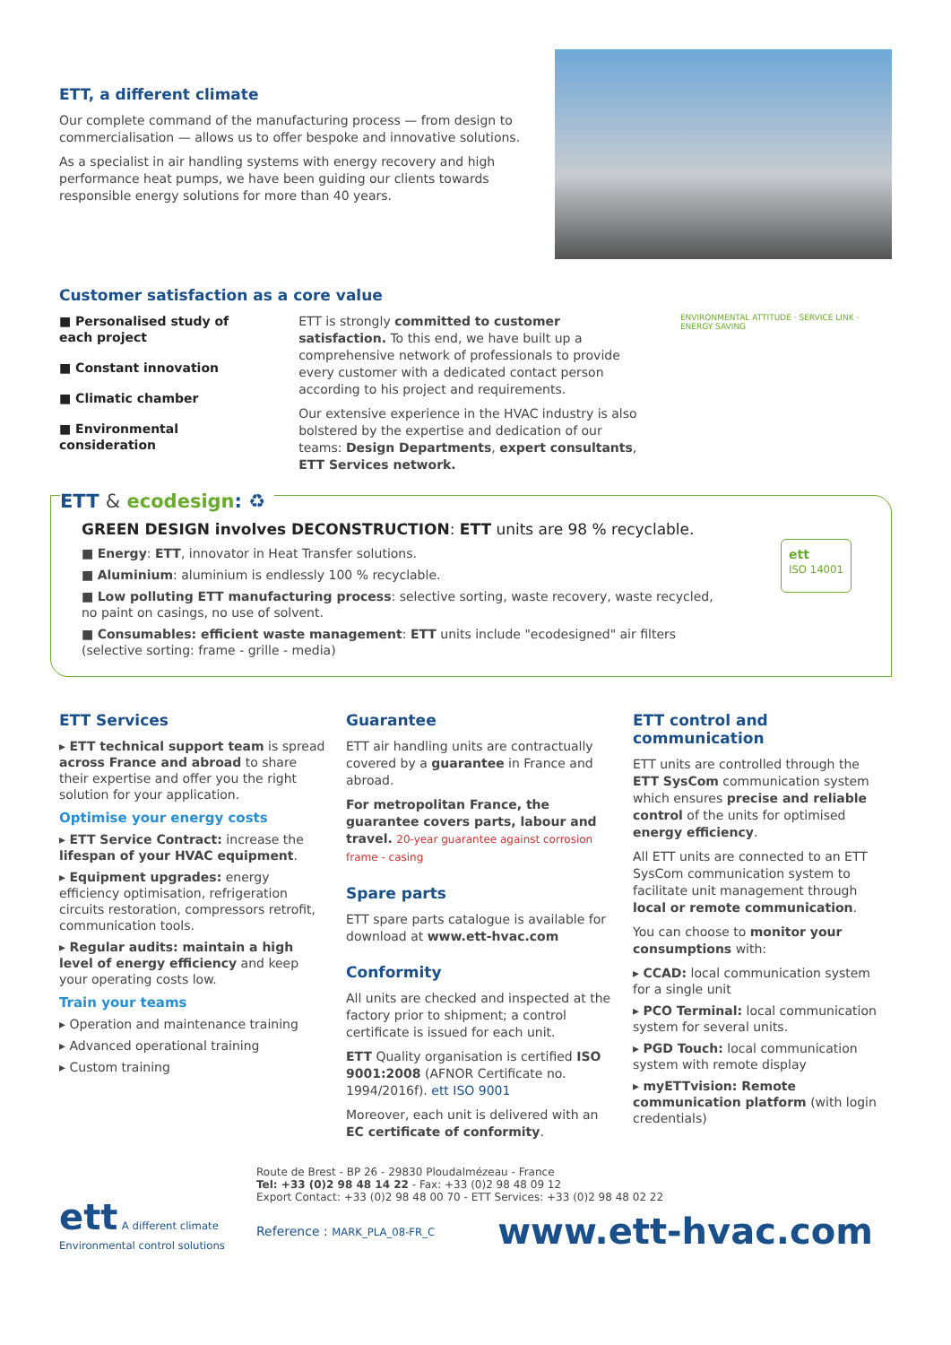ETT, a different climate
Our complete command of the manufacturing process — from design to commercialisation — allows us to offer bespoke and innovative solutions.
As a specialist in air handling systems with energy recovery and high performance heat pumps, we have been guiding our clients towards responsible energy solutions for more than 40 years.
Customer satisfaction as a core value
■ Personalised study of each project
■ Constant innovation
■ Climatic chamber
■ Environmental consideration
ETT is strongly committed to customer satisfaction. To this end, we have built up a comprehensive network of professionals to provide every customer with a dedicated contact person according to his project and requirements.
Our extensive experience in the HVAC industry is also bolstered by the expertise and dedication of our teams: Design Departments, expert consultants, ETT Services network.
ENVIRONMENTAL ATTITUDE · SERVICE LINK · ENERGY SAVING
ETT & ecodesign: ♻
GREEN DESIGN involves DECONSTRUCTION: ETT units are 98 % recyclable.
■ Energy: ETT, innovator in Heat Transfer solutions.
■ Aluminium: aluminium is endlessly 100 % recyclable.
■ Low polluting ETT manufacturing process: selective sorting, waste recovery, waste recycled, no paint on casings, no use of solvent.
■ Consumables: efficient waste management: ETT units include "ecodesigned" air filters (selective sorting: frame - grille - media)
ett
ISO 14001
ETT Services
▸ ETT technical support team is spread across France and abroad to share their expertise and offer you the right solution for your application.
Optimise your energy costs
▸ ETT Service Contract: increase the lifespan of your HVAC equipment.
▸ Equipment upgrades: energy efficiency optimisation, refrigeration circuits restoration, compressors retrofit, communication tools.
▸ Regular audits: maintain a high level of energy efficiency and keep your operating costs low.
Train your teams
▸ Operation and maintenance training
▸ Advanced operational training
▸ Custom training
Guarantee
ETT air handling units are contractually covered by a guarantee in France and abroad.
For metropolitan France, the guarantee covers parts, labour and travel. 20-year guarantee against corrosion frame - casing
Spare parts
ETT spare parts catalogue is available for download at www.ett-hvac.com
Conformity
All units are checked and inspected at the factory prior to shipment; a control certificate is issued for each unit.
ETT Quality organisation is certified ISO 9001:2008 (AFNOR Certificate no. 1994/2016f). ett ISO 9001
Moreover, each unit is delivered with an EC certificate of conformity.
ETT control and communication
ETT units are controlled through the ETT SysCom communication system which ensures precise and reliable control of the units for optimised energy efficiency.
All ETT units are connected to an ETT SysCom communication system to facilitate unit management through local or remote communication.
You can choose to monitor your consumptions with:
▸ CCAD: local communication system for a single unit
▸ PCO Terminal: local communication system for several units.
▸ PGD Touch: local communication system with remote display
▸ myETTvision: Remote communication platform (with login credentials)
ett A different climate
Environmental control solutions
Route de Brest - BP 26 - 29830 Ploudalmézeau - France
Tel: +33 (0)2 98 48 14 22 - Fax: +33 (0)2 98 48 09 12
Export Contact: +33 (0)2 98 48 00 70 - ETT Services: +33 (0)2 98 48 02 22
Reference : MARK_PLA_08-FR_C www.ett-hvac.com